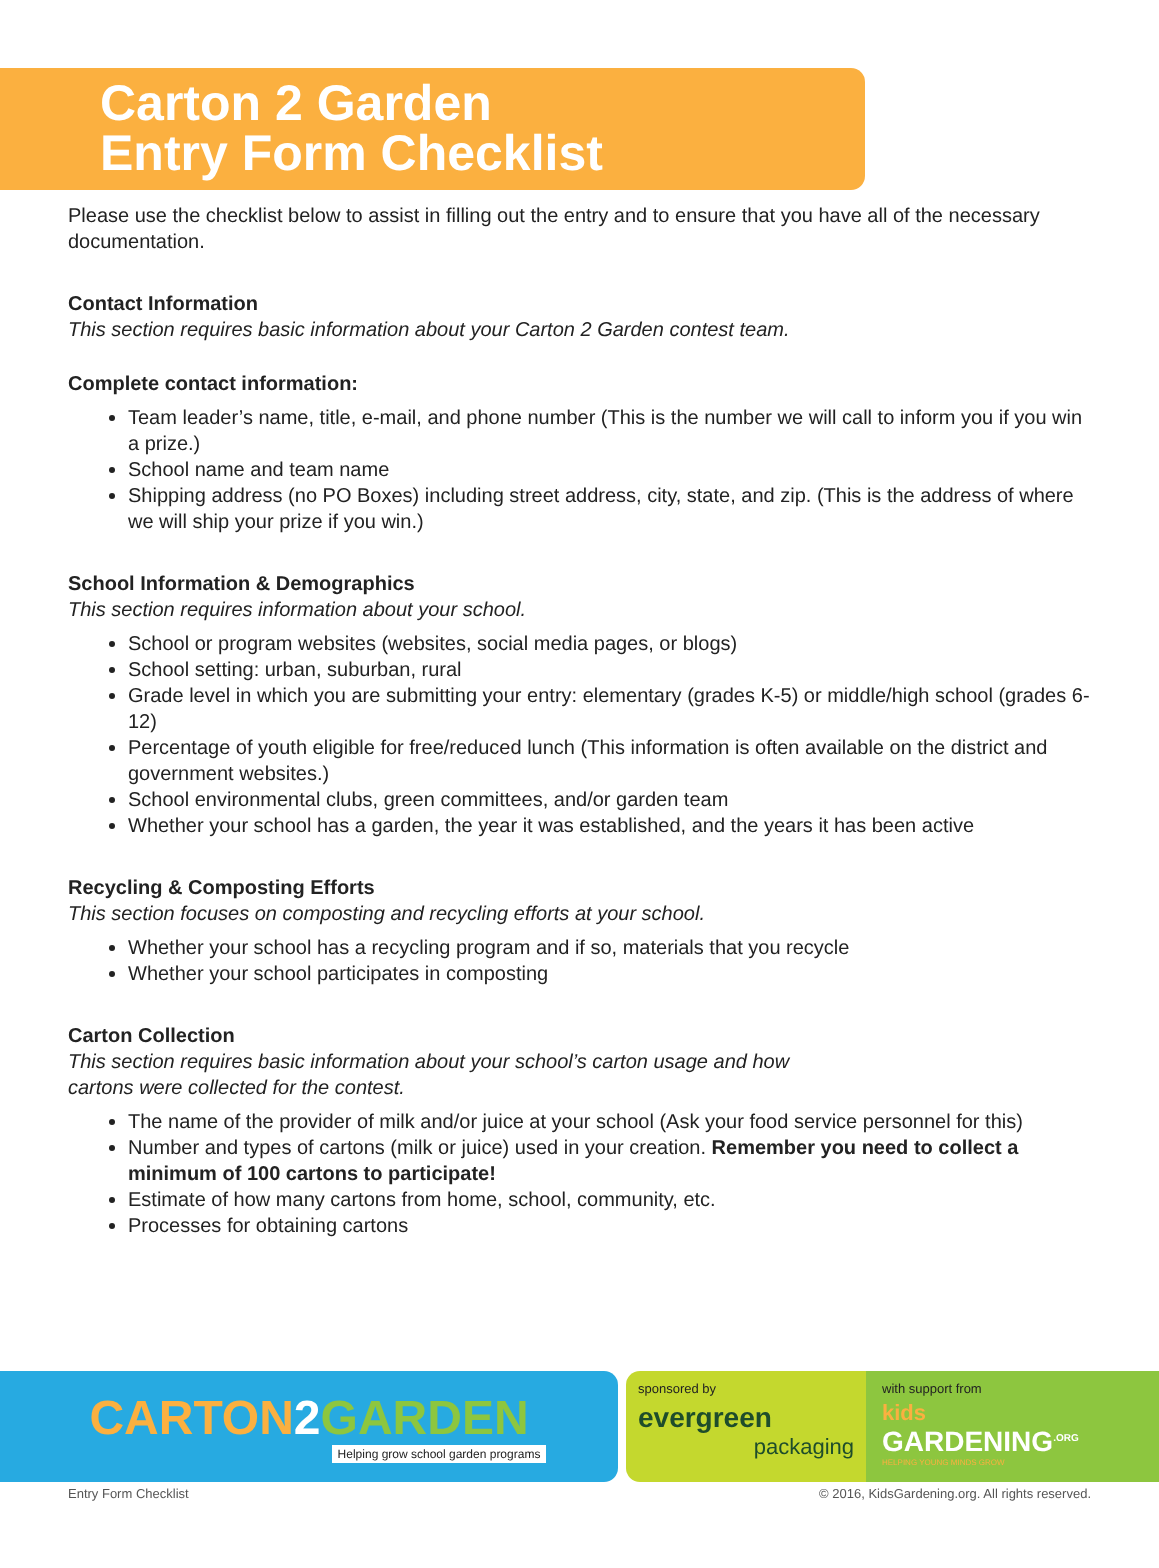Carton 2 Garden
Entry Form Checklist
Please use the checklist below to assist in filling out the entry and to ensure that you have all of the necessary documentation.
Contact Information
This section requires basic information about your Carton 2 Garden contest team.
Complete contact information:
Team leader’s name, title, e-mail, and phone number (This is the number we will call to inform you if you win a prize.)
School name and team name
Shipping address (no PO Boxes) including street address, city, state, and zip. (This is the address of where we will ship your prize if you win.)
School Information & Demographics
This section requires information about your school.
School or program websites (websites, social media pages, or blogs)
School setting: urban, suburban, rural
Grade level in which you are submitting your entry: elementary (grades K-5) or middle/high school (grades 6-12)
Percentage of youth eligible for free/reduced lunch (This information is often available on the district and government websites.)
School environmental clubs, green committees, and/or garden team
Whether your school has a garden, the year it was established, and the years it has been active
Recycling & Composting Efforts
This section focuses on composting and recycling efforts at your school.
Whether your school has a recycling program and if so, materials that you recycle
Whether your school participates in composting
Carton Collection
This section requires basic information about your school’s carton usage and how
cartons were collected for the contest.
The name of the provider of milk and/or juice at your school (Ask your food service personnel for this)
Number and types of cartons (milk or juice) used in your creation. Remember you need to collect a minimum of 100 cartons to participate!
Estimate of how many cartons from home, school, community, etc.
Processes for obtaining cartons
CARTON 2 GARDEN
Helping grow school garden programs
sponsored by
evergreen
packaging
with support from
kids
GARDENING<sup>.ORG</sup>
HELPING YOUNG MINDS GROW
Entry Form Checklist © 2016, KidsGardening.org. All rights reserved.